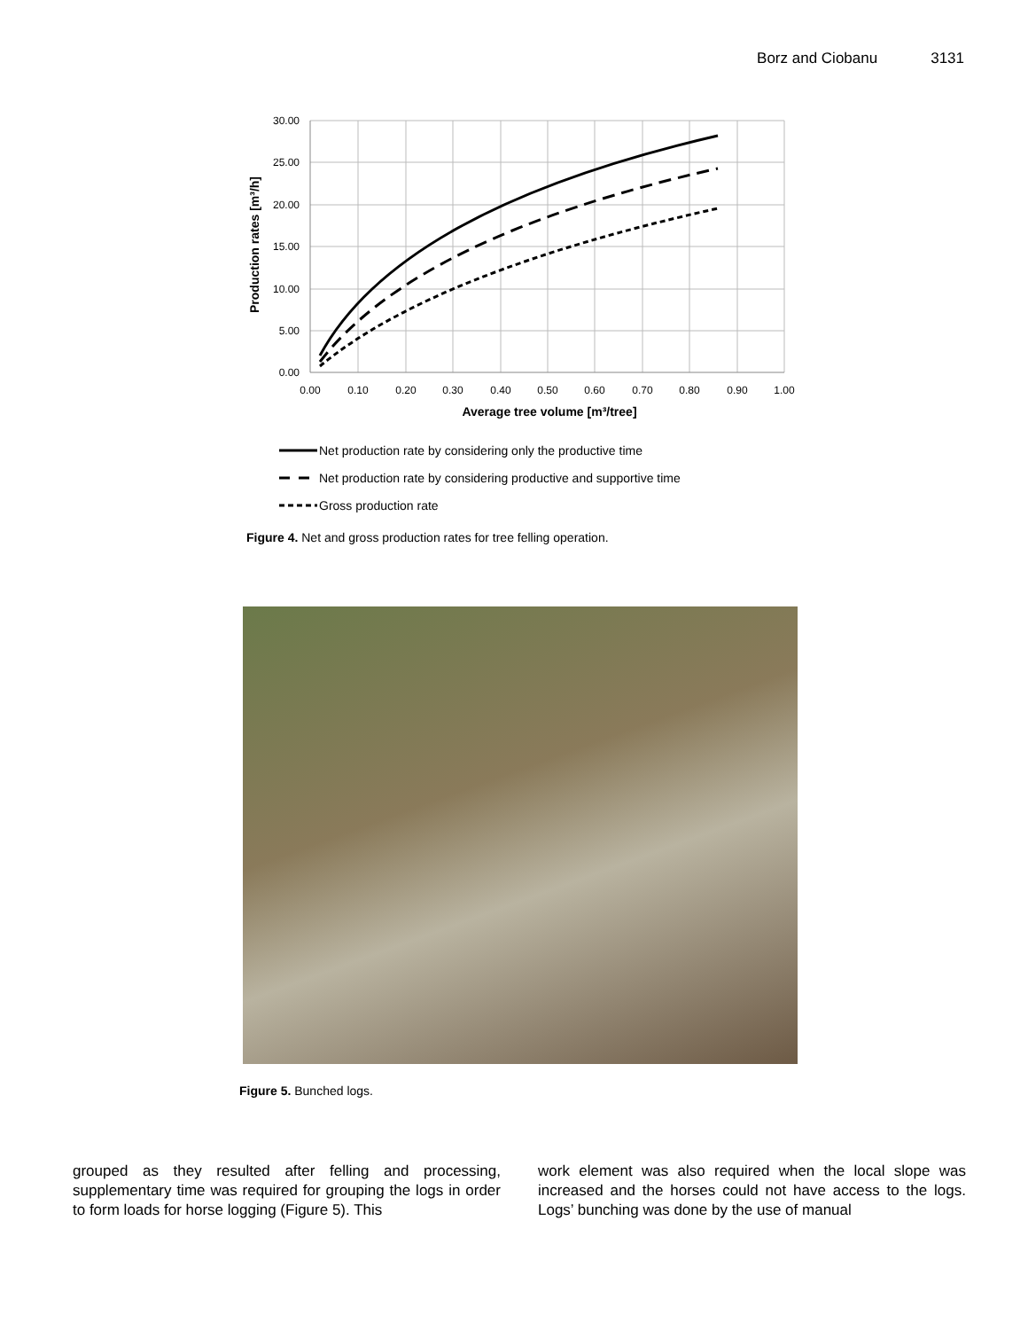Borz and Ciobanu 3131
30.00
25.00
20.00
15.00
10.00
5.00
0.00
0.00
0.10
0.20
0.30
0.40
0.50
0.60
0.70
0.80
0.90
1.00
Average tree volume [m³/tree]
Production rates [m³/h]
Net production rate by considering only the productive time
Net production rate by considering productive and supportive time
Gross production rate
Figure 4. Net and gross production rates for tree felling operation.
Figure 5. Bunched logs.
grouped as they resulted after felling and processing, supplementary time was required for grouping the logs in order to form loads for horse logging (Figure 5). This
work element was also required when the local slope was increased and the horses could not have access to the logs. Logs’ bunching was done by the use of manual